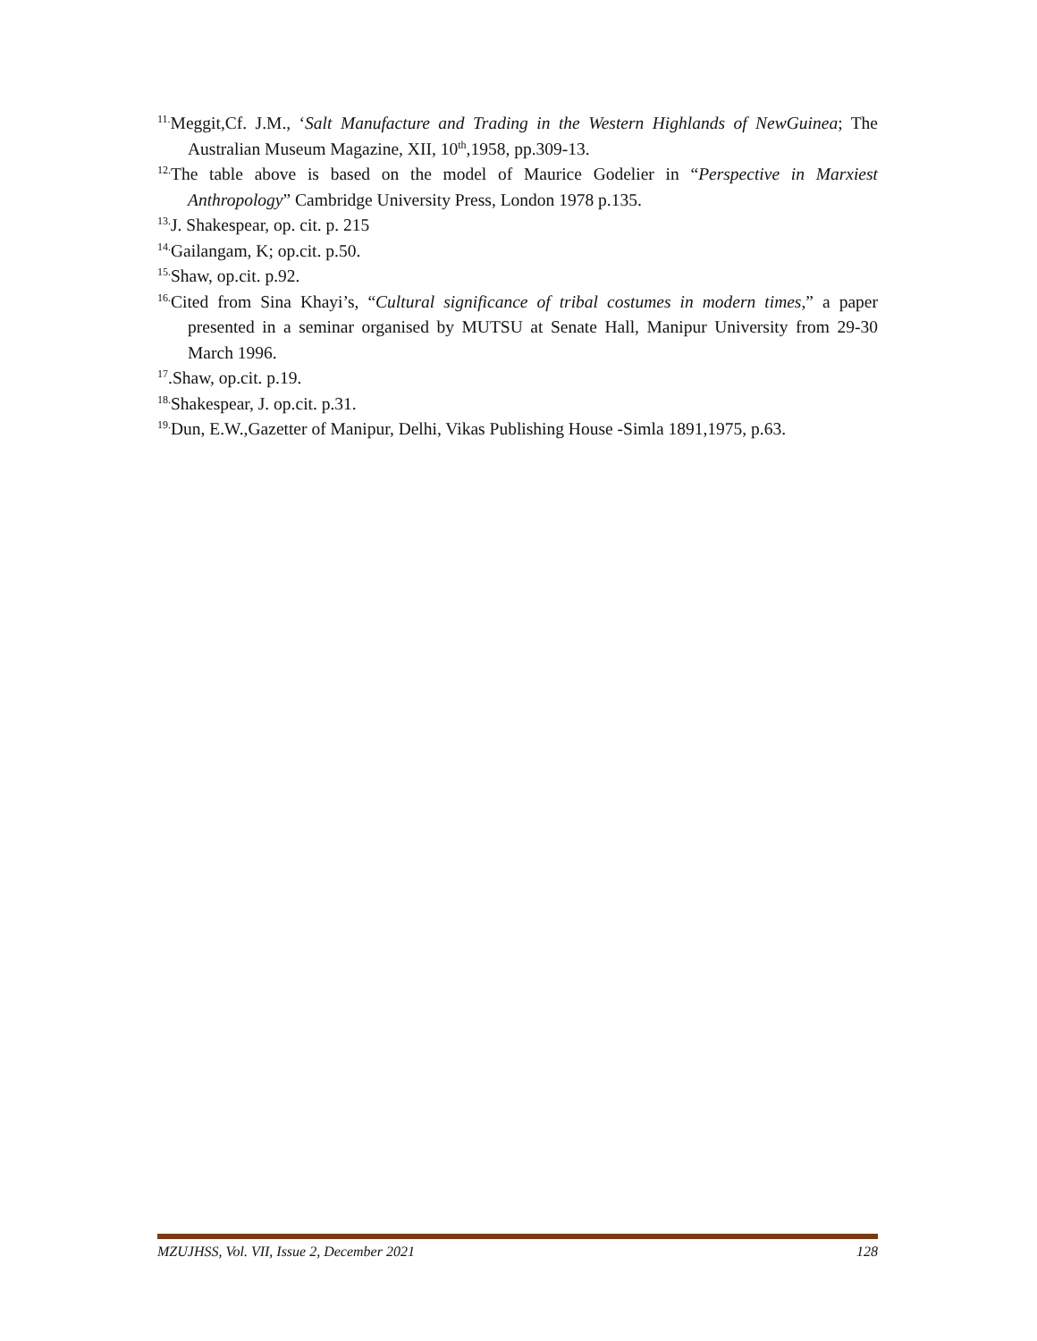<sup>11.</sup> Meggit,Cf. J.M., ‘Salt Manufacture and Trading in the Western Highlands of NewGuinea; The Australian Museum Magazine, XII, 10<sup>th</sup>,1958, pp.309-13.
<sup>12.</sup> The table above is based on the model of Maurice Godelier in “Perspective in Marxiest Anthropology” Cambridge University Press, London 1978 p.135.
<sup>13.</sup> J. Shakespear, op. cit. p. 215
<sup>14.</sup> Gailangam, K; op.cit. p.50.
<sup>15.</sup> Shaw, op.cit. p.92.
<sup>16.</sup> Cited from Sina Khayi’s, “Cultural significance of tribal costumes in modern times,” a paper presented in a seminar organised by MUTSU at Senate Hall, Manipur University from 29-30 March 1996.
<sup>17</sup>.Shaw, op.cit. p.19.
<sup>18.</sup> Shakespear, J. op.cit. p.31.
<sup>19.</sup> Dun, E.W.,Gazetter of Manipur, Delhi, Vikas Publishing House -Simla 1891,1975, p.63.
MZUJHSS, Vol. VII, Issue 2, December 2021 128